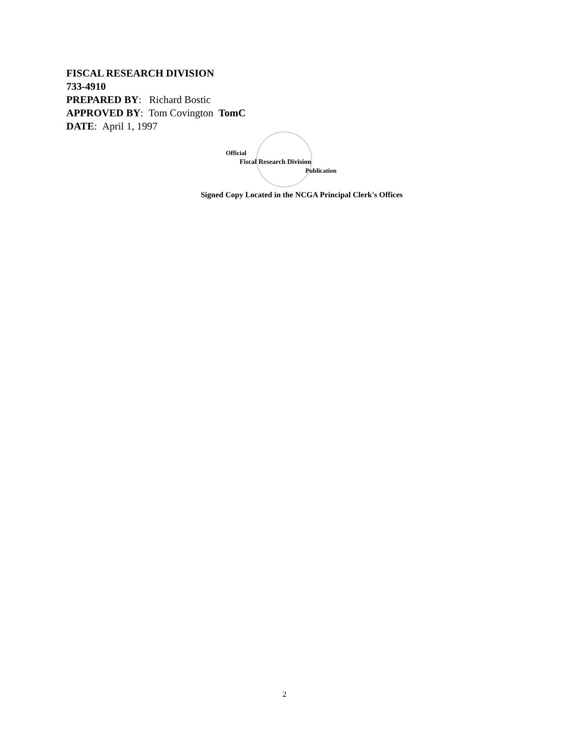FISCAL RESEARCH DIVISION
733-4910
PREPARED BY: Richard Bostic
APPROVED BY: Tom Covington TomC
DATE: April 1, 1997
Official
Fiscal Research Division
Publication
Signed Copy Located in the NCGA Principal Clerk's Offices
2